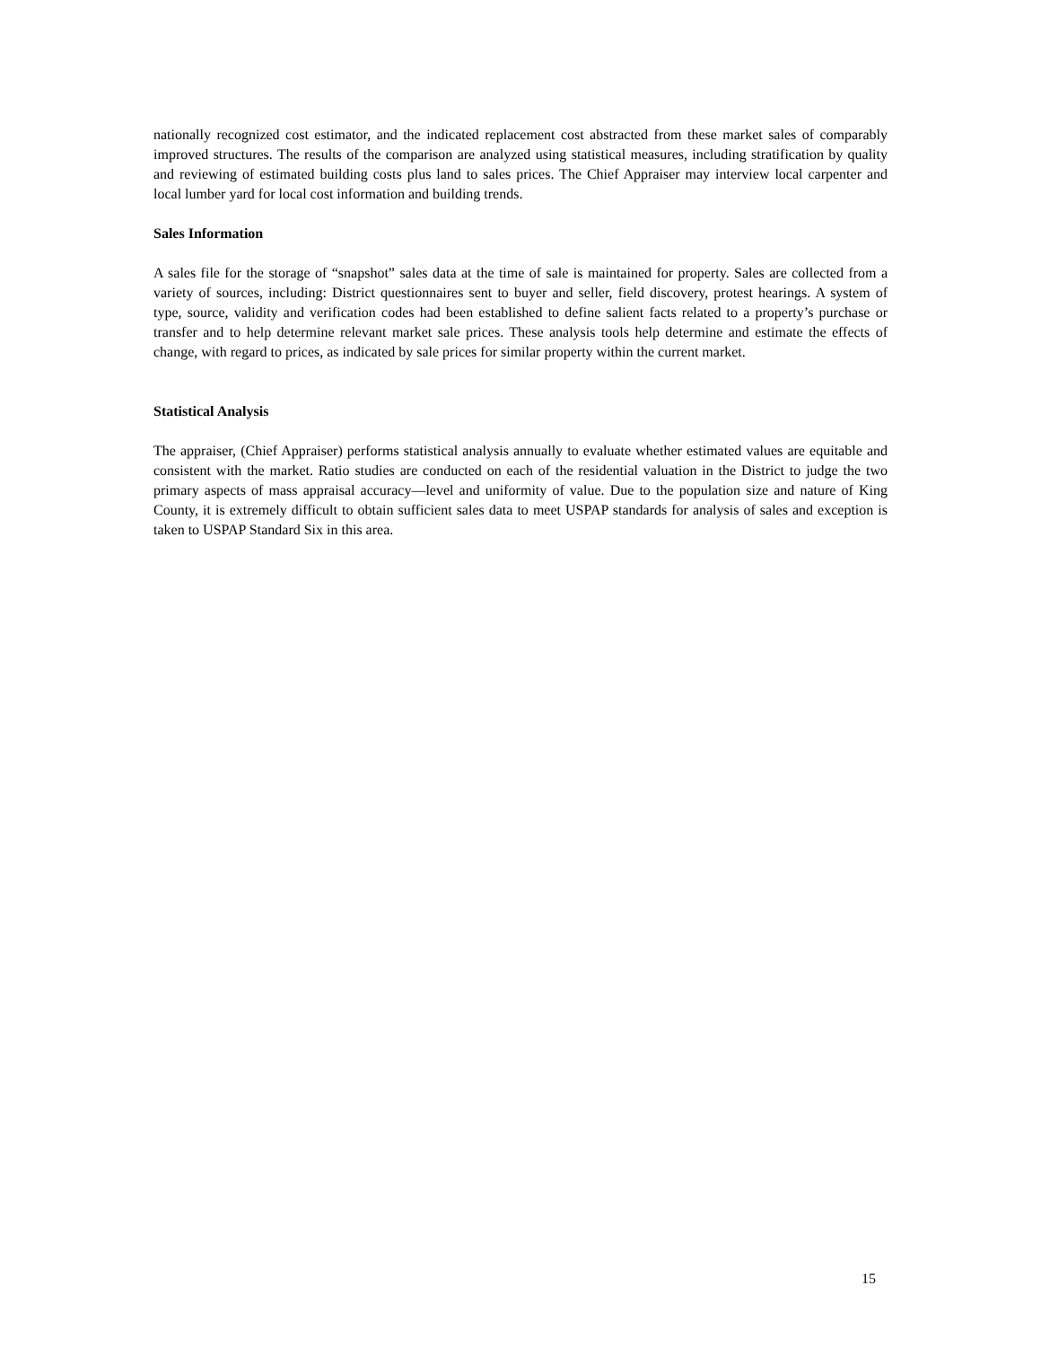nationally recognized cost estimator, and the indicated replacement cost abstracted from these market sales of comparably improved structures. The results of the comparison are analyzed using statistical measures, including stratification by quality and reviewing of estimated building costs plus land to sales prices. The Chief Appraiser may interview local carpenter and local lumber yard for local cost information and building trends.
Sales Information
A sales file for the storage of “snapshot” sales data at the time of sale is maintained for property. Sales are collected from a variety of sources, including: District questionnaires sent to buyer and seller, field discovery, protest hearings. A system of type, source, validity and verification codes had been established to define salient facts related to a property’s purchase or transfer and to help determine relevant market sale prices. These analysis tools help determine and estimate the effects of change, with regard to prices, as indicated by sale prices for similar property within the current market.
Statistical Analysis
The appraiser, (Chief Appraiser) performs statistical analysis annually to evaluate whether estimated values are equitable and consistent with the market. Ratio studies are conducted on each of the residential valuation in the District to judge the two primary aspects of mass appraisal accuracy—level and uniformity of value. Due to the population size and nature of King County, it is extremely difficult to obtain sufficient sales data to meet USPAP standards for analysis of sales and exception is taken to USPAP Standard Six in this area.
15